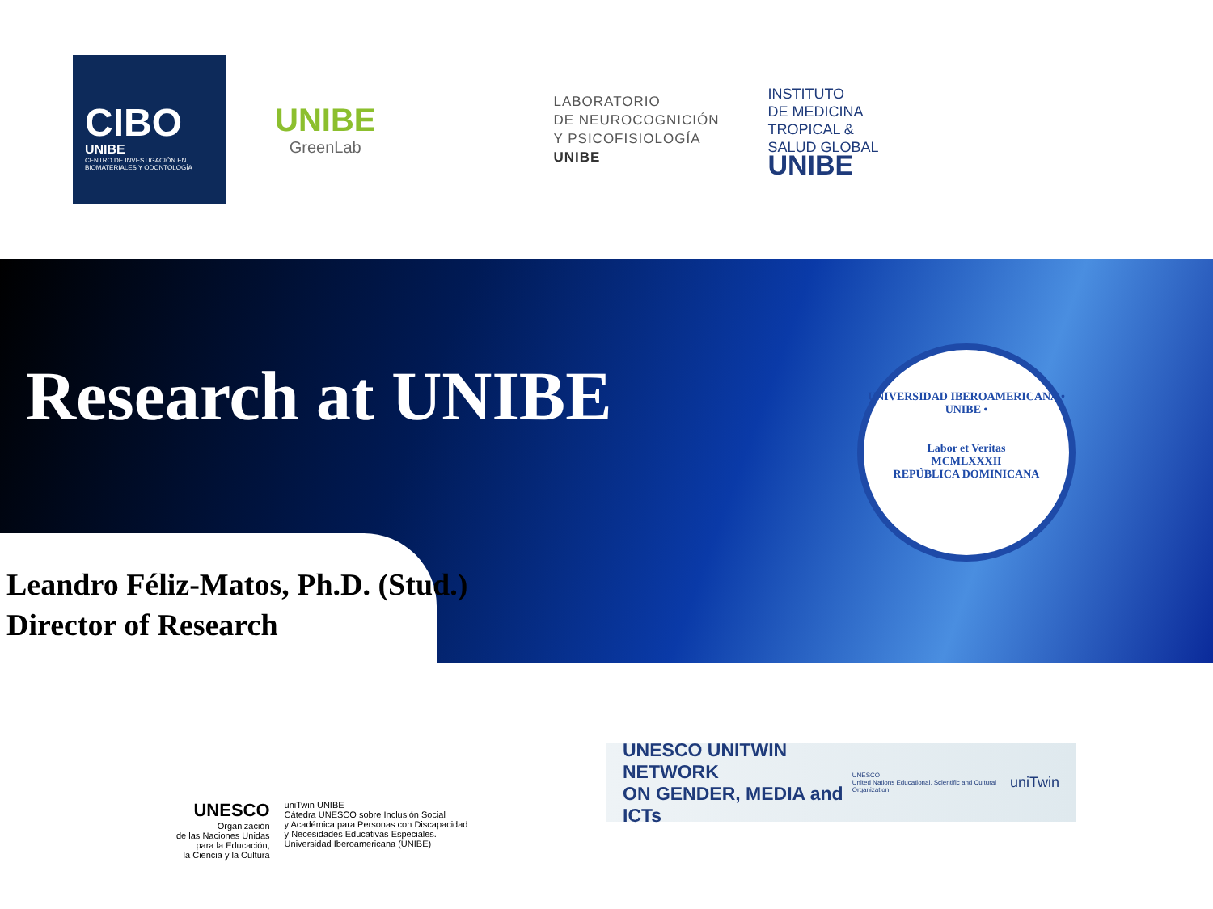CIBO
UNIBE
CENTRO DE INVESTIGACIÓN EN BIOMATERIALES Y ODONTOLOGÍA
UNIBE
GreenLab
LABORATORIO
DE NEUROCOGNICIÓN
Y PSICOFISIOLOGÍA
UNIBE
INSTITUTO
DE MEDICINA
TROPICAL &
SALUD GLOBAL
UNIBE
Research at UNIBE
UNIVERSIDAD IBEROAMERICANA • UNIBE •
Labor et Veritas
MCMLXXXII
REPÚBLICA DOMINICANA
Leandro Féliz-Matos, Ph.D. (Stud.)
Director of Research
UNESCO
Organización
de las Naciones Unidas
para la Educación,
la Ciencia y la Cultura
uniTwin UNIBE
Cátedra UNESCO sobre Inclusión Social
y Académica para Personas con Discapacidad
y Necesidades Educativas Especiales.
Universidad Iberoamericana (UNIBE)
UNESCO UNITWIN NETWORK
ON GENDER, MEDIA and ICTs UNESCO
United Nations Educational, Scientific and Cultural Organization uniTwin